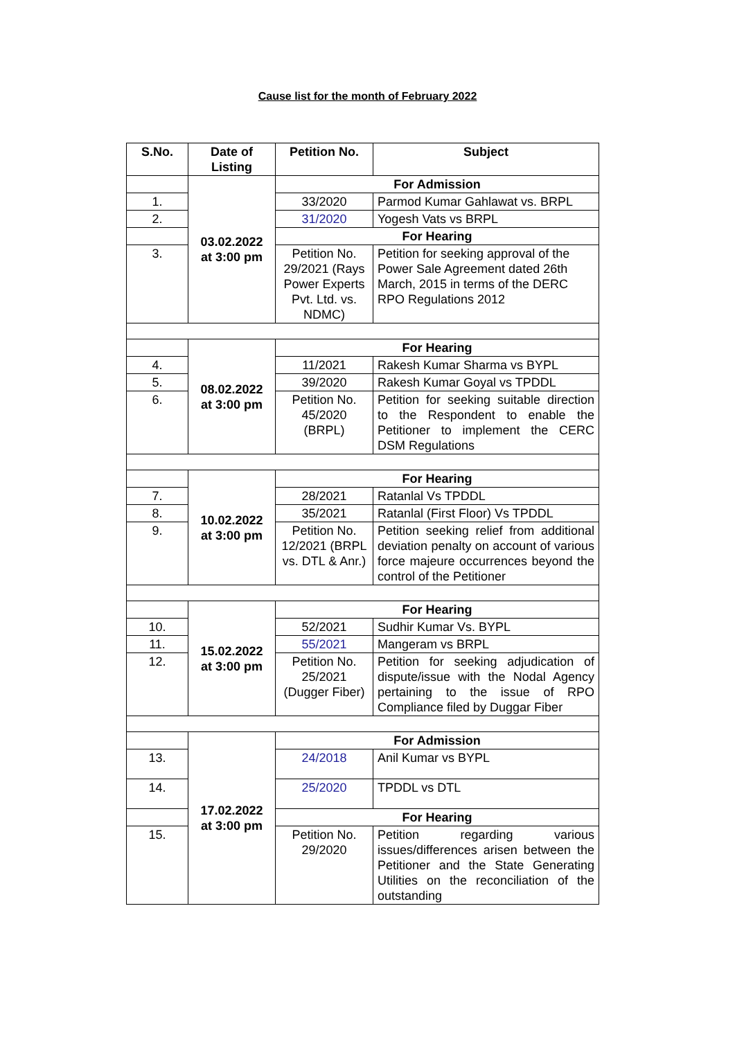Cause list for the month of February 2022
| S.No. | Date of Listing | Petition No. | Subject |
| --- | --- | --- | --- |
| | 03.02.2022 at 3:00 pm | For Admission | |
| 1. | | 33/2020 | Parmod Kumar Gahlawat vs. BRPL |
| 2. | | 31/2020 | Yogesh Vats vs BRPL |
| | | For Hearing | |
| 3. | | Petition No. 29/2021 (Rays Power Experts Pvt. Ltd. vs. NDMC) | Petition for seeking approval of the Power Sale Agreement dated 26th March, 2015 in terms of the DERC RPO Regulations 2012 |
| | 08.02.2022 at 3:00 pm | For Hearing | |
| 4. | | 11/2021 | Rakesh Kumar Sharma vs BYPL |
| 5. | | 39/2020 | Rakesh Kumar Goyal vs TPDDL |
| 6. | | Petition No. 45/2020 (BRPL) | Petition for seeking suitable direction to the Respondent to enable the Petitioner to implement the CERC DSM Regulations |
| | 10.02.2022 at 3:00 pm | For Hearing | |
| 7. | | 28/2021 | Ratanlal Vs TPDDL |
| 8. | | 35/2021 | Ratanlal (First Floor) Vs TPDDL |
| 9. | | Petition No. 12/2021 (BRPL vs. DTL & Anr.) | Petition seeking relief from additional deviation penalty on account of various force majeure occurrences beyond the control of the Petitioner |
| | 15.02.2022 at 3:00 pm | For Hearing | |
| 10. | | 52/2021 | Sudhir Kumar Vs. BYPL |
| 11. | | 55/2021 | Mangeram vs BRPL |
| 12. | | Petition No. 25/2021 (Dugger Fiber) | Petition for seeking adjudication of dispute/issue with the Nodal Agency pertaining to the issue of RPO Compliance filed by Duggar Fiber |
| | 17.02.2022 at 3:00 pm | For Admission | |
| 13. | | 24/2018 | Anil Kumar vs BYPL |
| 14. | | 25/2020 | TPDDL vs DTL |
| | | For Hearing | |
| 15. | | Petition No. 29/2020 | Petition regarding various issues/differences arisen between the Petitioner and the State Generating Utilities on the reconciliation of the outstanding |